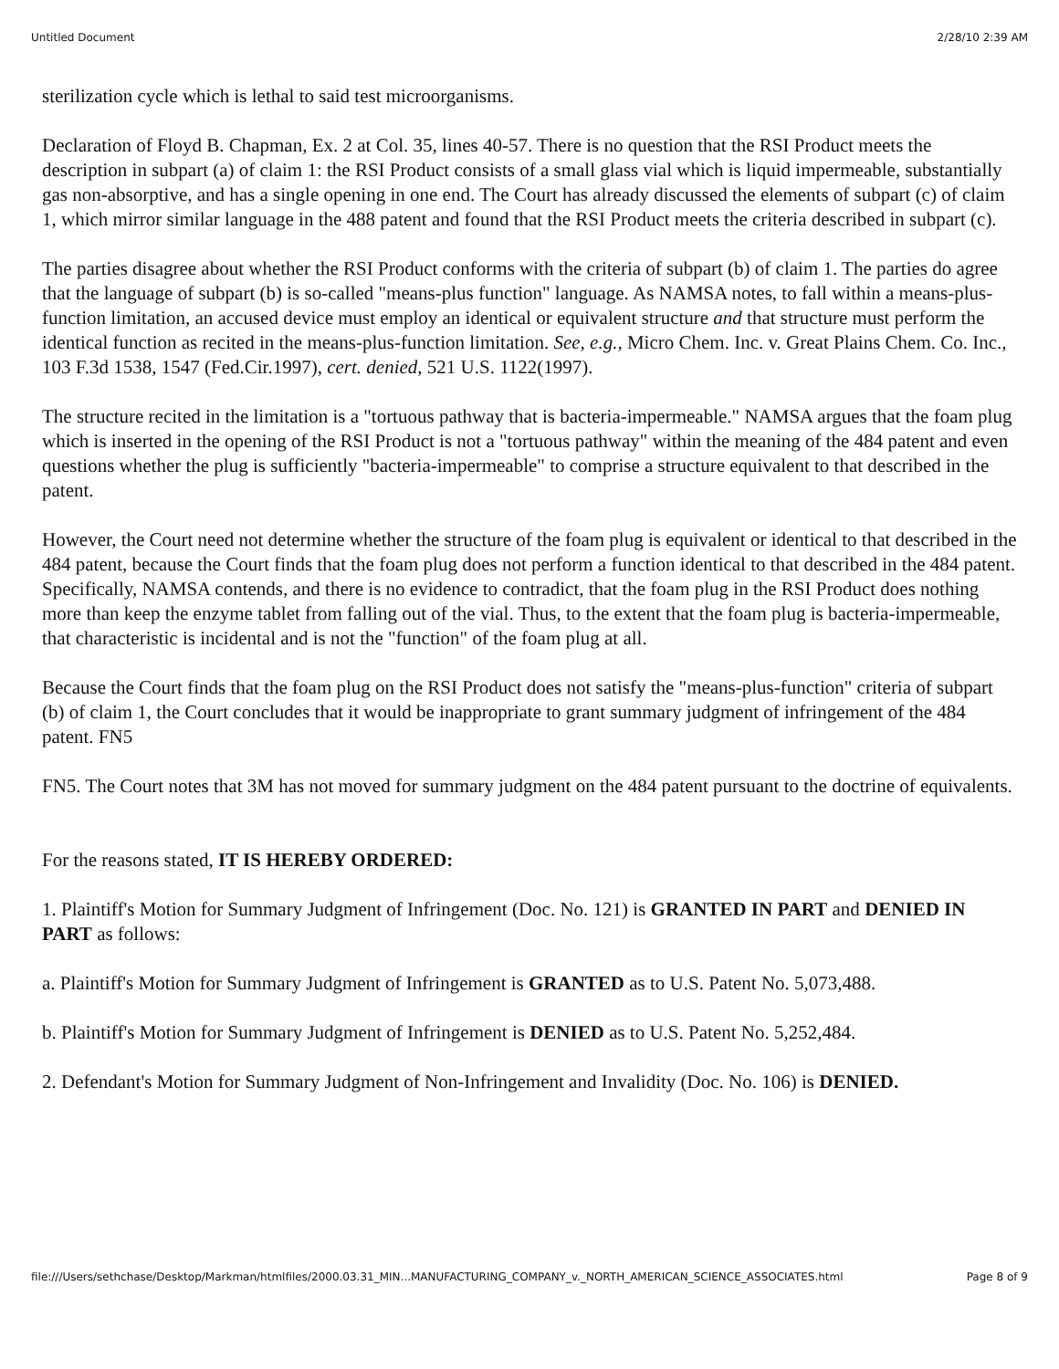Untitled Document 2/28/10 2:39 AM
sterilization cycle which is lethal to said test microorganisms.
Declaration of Floyd B. Chapman, Ex. 2 at Col. 35, lines 40-57. There is no question that the RSI Product meets the description in subpart (a) of claim 1: the RSI Product consists of a small glass vial which is liquid impermeable, substantially gas non-absorptive, and has a single opening in one end. The Court has already discussed the elements of subpart (c) of claim 1, which mirror similar language in the 488 patent and found that the RSI Product meets the criteria described in subpart (c).
The parties disagree about whether the RSI Product conforms with the criteria of subpart (b) of claim 1. The parties do agree that the language of subpart (b) is so-called "means-plus function" language. As NAMSA notes, to fall within a means-plus-function limitation, an accused device must employ an identical or equivalent structure and that structure must perform the identical function as recited in the means-plus-function limitation. See, e.g., Micro Chem. Inc. v. Great Plains Chem. Co. Inc., 103 F.3d 1538, 1547 (Fed.Cir.1997), cert. denied, 521 U.S. 1122(1997).
The structure recited in the limitation is a "tortuous pathway that is bacteria-impermeable." NAMSA argues that the foam plug which is inserted in the opening of the RSI Product is not a "tortuous pathway" within the meaning of the 484 patent and even questions whether the plug is sufficiently "bacteria-impermeable" to comprise a structure equivalent to that described in the patent.
However, the Court need not determine whether the structure of the foam plug is equivalent or identical to that described in the 484 patent, because the Court finds that the foam plug does not perform a function identical to that described in the 484 patent. Specifically, NAMSA contends, and there is no evidence to contradict, that the foam plug in the RSI Product does nothing more than keep the enzyme tablet from falling out of the vial. Thus, to the extent that the foam plug is bacteria-impermeable, that characteristic is incidental and is not the "function" of the foam plug at all.
Because the Court finds that the foam plug on the RSI Product does not satisfy the "means-plus-function" criteria of subpart (b) of claim 1, the Court concludes that it would be inappropriate to grant summary judgment of infringement of the 484 patent. FN5
FN5. The Court notes that 3M has not moved for summary judgment on the 484 patent pursuant to the doctrine of equivalents.
For the reasons stated, IT IS HEREBY ORDERED:
1. Plaintiff's Motion for Summary Judgment of Infringement (Doc. No. 121) is GRANTED IN PART and DENIED IN PART as follows:
a. Plaintiff's Motion for Summary Judgment of Infringement is GRANTED as to U.S. Patent No. 5,073,488.
b. Plaintiff's Motion for Summary Judgment of Infringement is DENIED as to U.S. Patent No. 5,252,484.
2. Defendant's Motion for Summary Judgment of Non-Infringement and Invalidity (Doc. No. 106) is DENIED.
file:///Users/sethchase/Desktop/Markman/htmlfiles/2000.03.31_MIN...MANUFACTURING_COMPANY_v._NORTH_AMERICAN_SCIENCE_ASSOCIATES.html Page 8 of 9